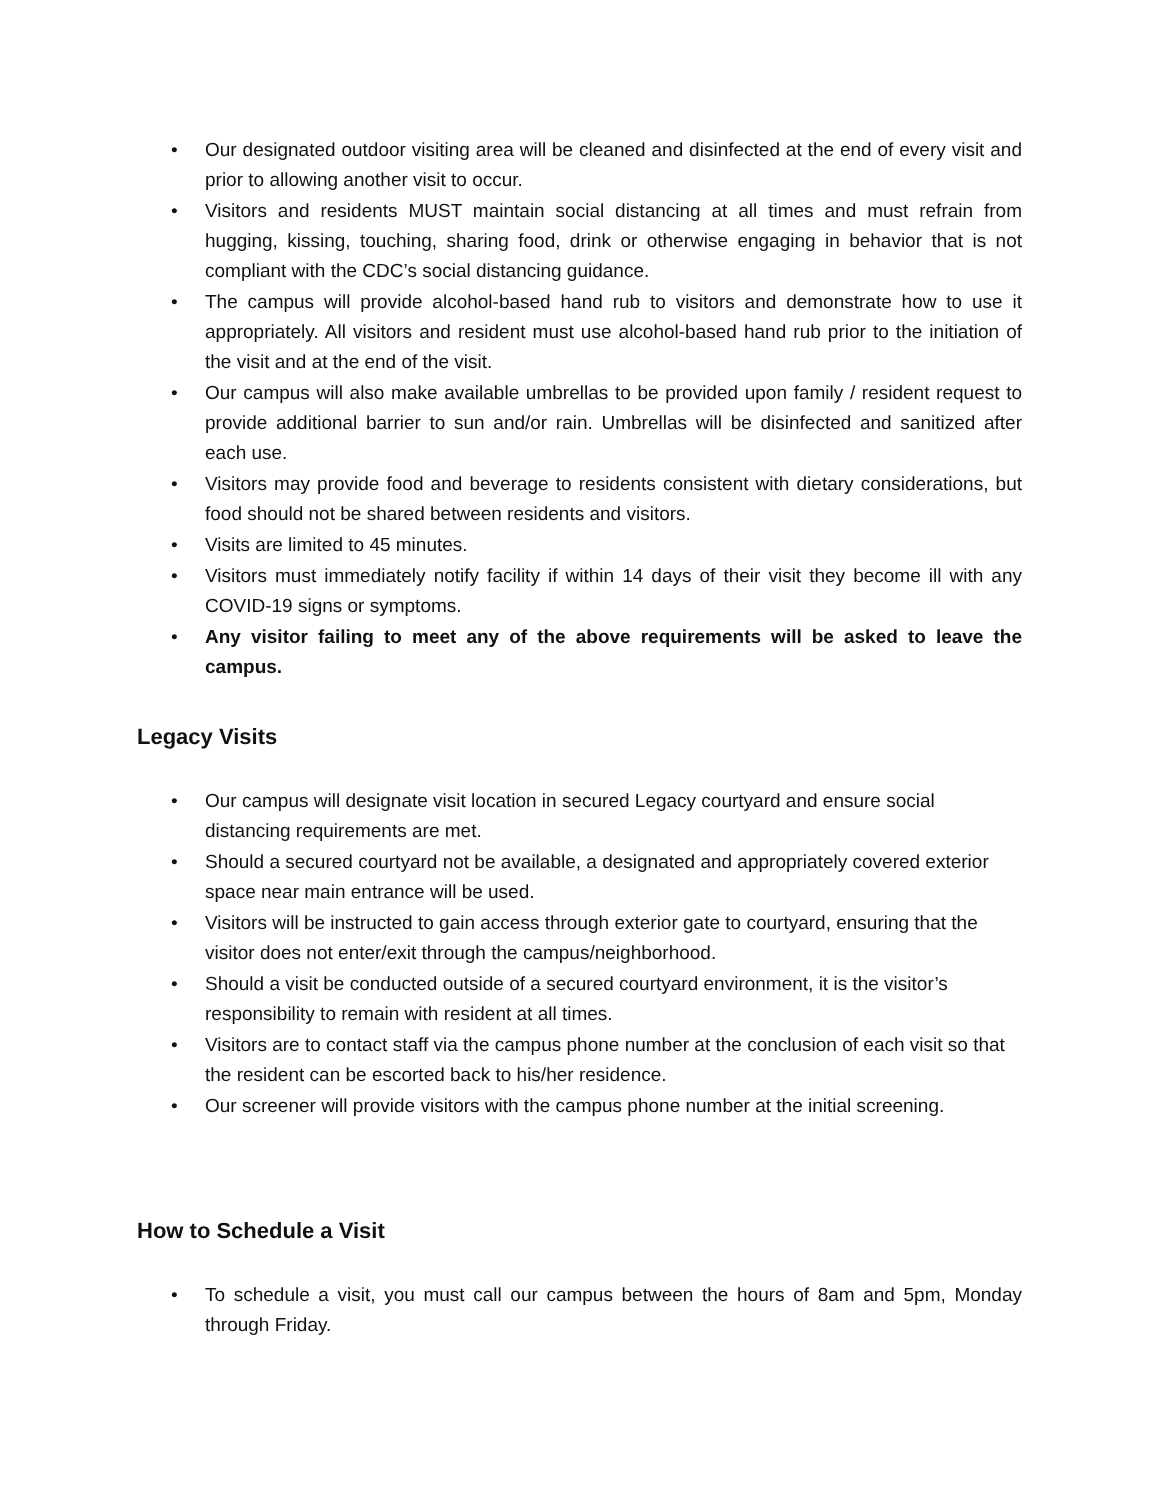• Our designated outdoor visiting area will be cleaned and disinfected at the end of every visit and prior to allowing another visit to occur.
• Visitors and residents MUST maintain social distancing at all times and must refrain from hugging, kissing, touching, sharing food, drink or otherwise engaging in behavior that is not compliant with the CDC’s social distancing guidance.
• The campus will provide alcohol-based hand rub to visitors and demonstrate how to use it appropriately. All visitors and resident must use alcohol-based hand rub prior to the initiation of the visit and at the end of the visit.
• Our campus will also make available umbrellas to be provided upon family / resident request to provide additional barrier to sun and/or rain. Umbrellas will be disinfected and sanitized after each use.
• Visitors may provide food and beverage to residents consistent with dietary considerations, but food should not be shared between residents and visitors.
• Visits are limited to 45 minutes.
• Visitors must immediately notify facility if within 14 days of their visit they become ill with any COVID-19 signs or symptoms.
• Any visitor failing to meet any of the above requirements will be asked to leave the campus.
Legacy Visits
• Our campus will designate visit location in secured Legacy courtyard and ensure social distancing requirements are met.
• Should a secured courtyard not be available, a designated and appropriately covered exterior space near main entrance will be used.
• Visitors will be instructed to gain access through exterior gate to courtyard, ensuring that the visitor does not enter/exit through the campus/neighborhood.
• Should a visit be conducted outside of a secured courtyard environment, it is the visitor’s responsibility to remain with resident at all times.
• Visitors are to contact staff via the campus phone number at the conclusion of each visit so that the resident can be escorted back to his/her residence.
• Our screener will provide visitors with the campus phone number at the initial screening.
How to Schedule a Visit
• To schedule a visit, you must call our campus between the hours of 8am and 5pm, Monday through Friday.